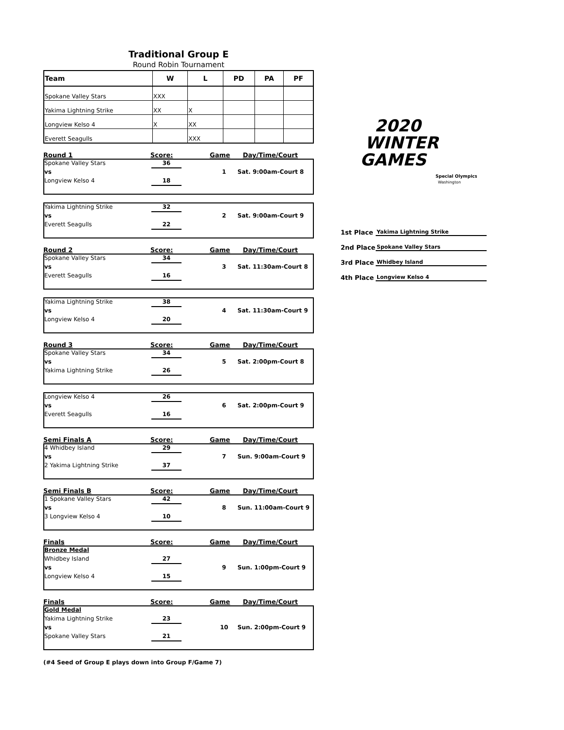2020
WINTER
GAMES
Special Olympics
Washington
1st Place Yakima Lightning Strike
2nd Place Spokane Valley Stars
3rd Place Whidbey Island
4th Place Longview Kelso 4
Traditional Group E
Round Robin Tournament
| Team | W | L | PD | PA | PF |
| --- | --- | --- | --- | --- | --- |
| Spokane Valley Stars | XXX | | | | |
| Yakima Lightning Strike | XX | X | | | |
| Longview Kelso 4 | X | XX | | | |
| Everett Seagulls | | XXX | | | |
Round 1 Score: Game Day/Time/Court
Spokane Valley Stars
36
vs
1
Sat. 9:00am-Court 8
Longview Kelso 4
18
Yakima Lightning Strike
32
vs
2
Sat. 9:00am-Court 9
Everett Seagulls
22
Round 2 Score: Game Day/Time/Court
Spokane Valley Stars
34
vs
3
Sat. 11:30am-Court 8
Everett Seagulls
16
Yakima Lightning Strike
38
vs
4
Sat. 11:30am-Court 9
Longview Kelso 4
20
Round 3 Score: Game Day/Time/Court
Spokane Valley Stars
34
vs
5
Sat. 2:00pm-Court 8
Yakima Lightning Strike
26
Longview Kelso 4
26
vs
6
Sat. 2:00pm-Court 9
Everett Seagulls
16
Semi Finals A Score: Game Day/Time/Court
4 Whidbey Island
29
vs
7
Sun. 9:00am-Court 9
2 Yakima Lightning Strike
37
Semi Finals B Score: Game Day/Time/Court
1 Spokane Valley Stars
42
vs
8
Sun. 11:00am-Court 9
3 Longview Kelso 4
10
Finals Score: Game Day/Time/Court
Bronze Medal
Whidbey Island
27
vs
9
Sun. 1:00pm-Court 9
Longview Kelso 4
15
Finals Score: Game Day/Time/Court
Gold Medal
Yakima Lightning Strike
23
vs
10
Sun. 2:00pm-Court 9
Spokane Valley Stars
21
(#4 Seed of Group E plays down into Group F/Game 7)